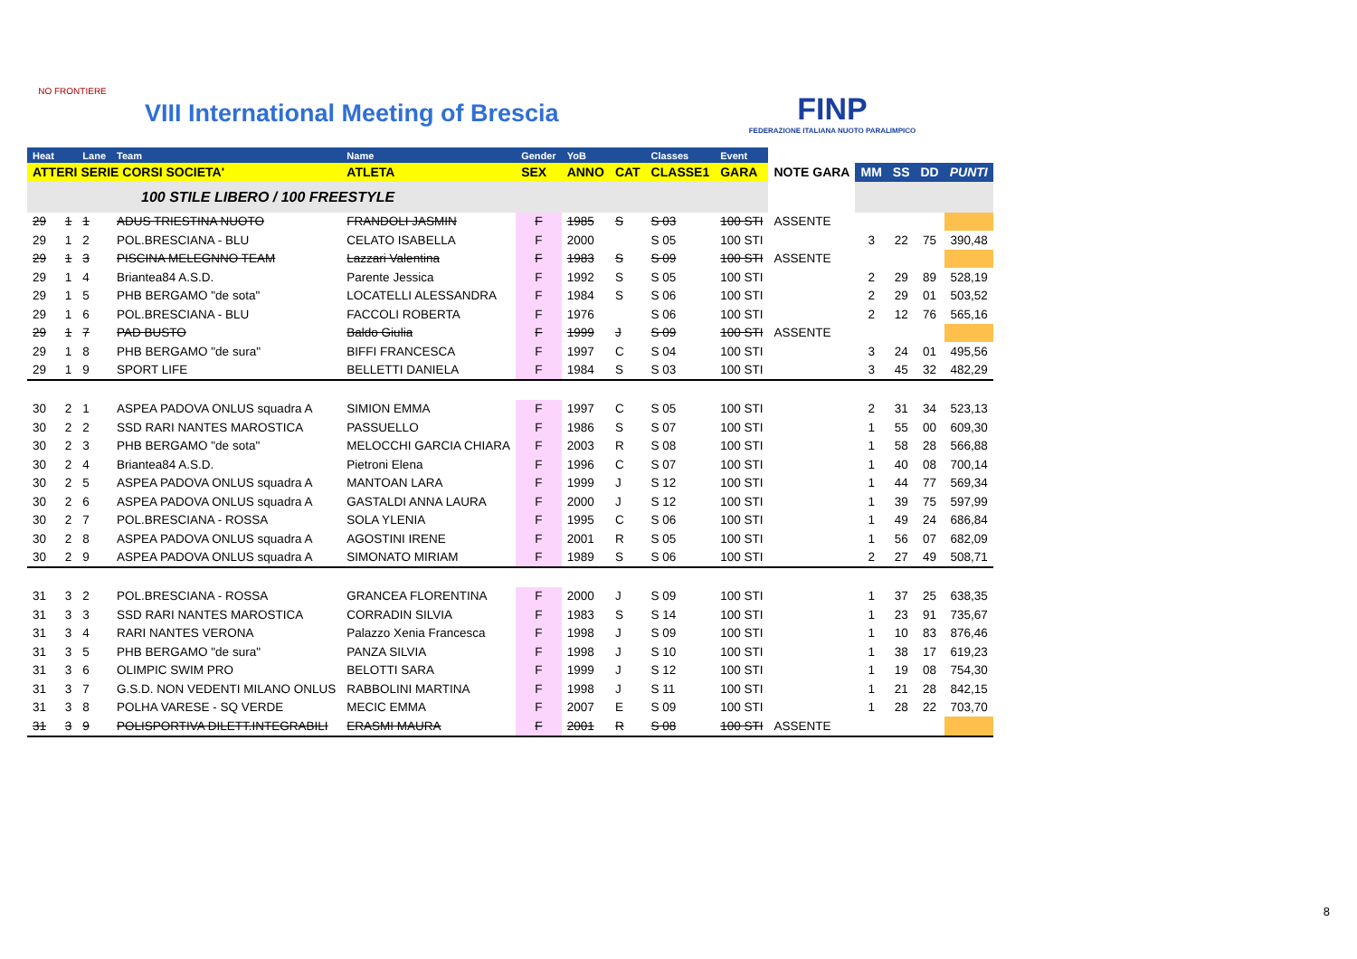NO FRONTIERE
VIII International Meeting of Brescia
FINP
FEDERAZIONE ITALIANA NUOTO PARALIMPICO
| Heat | | Lane | Team | Name | Gender | YoB | | Classes | Event | | | | | |
| --- | --- | --- | --- | --- | --- | --- | --- | --- | --- | --- | --- | --- | --- | --- |
| ATTERI SERIE CORSI SOCIETA' | | | | ATLETA | SEX | ANNO | CAT | CLASSE1 | GARA | NOTE GARA | MM | SS | DD | PUNTI |
| 100 STILE LIBERO / 100 FREESTYLE | | | | | | | | | | | | | | |
| 29 | 1 | 1 | ADUS TRIESTINA NUOTO | FRANDOLI JASMIN | F | 1985 | S | S 03 | 100 STI | ASSENTE | | | | |
| 29 | 1 | 2 | POL.BRESCIANA - BLU | CELATO ISABELLA | F | 2000 | | S 05 | 100 STI | | 3 | 22 | 75 | 390,48 |
| 29 | 1 | 3 | PISCINA MELEGNNO TEAM | Lazzari Valentina | F | 1983 | S | S 09 | 100 STI | ASSENTE | | | | |
| 29 | 1 | 4 | Briantea84 A.S.D. | Parente Jessica | F | 1992 | S | S 05 | 100 STI | | 2 | 29 | 89 | 528,19 |
| 29 | 1 | 5 | PHB BERGAMO "de sota" | LOCATELLI ALESSANDRA | F | 1984 | S | S 06 | 100 STI | | 2 | 29 | 01 | 503,52 |
| 29 | 1 | 6 | POL.BRESCIANA - BLU | FACCOLI ROBERTA | F | 1976 | | S 06 | 100 STI | | 2 | 12 | 76 | 565,16 |
| 29 | 1 | 7 | PAD BUSTO | Baldo Giulia | F | 1999 | J | S 09 | 100 STI | ASSENTE | | | | |
| 29 | 1 | 8 | PHB BERGAMO "de sura" | BIFFI FRANCESCA | F | 1997 | C | S 04 | 100 STI | | 3 | 24 | 01 | 495,56 |
| 29 | 1 | 9 | SPORT LIFE | BELLETTI DANIELA | F | 1984 | S | S 03 | 100 STI | | 3 | 45 | 32 | 482,29 |
| 30 | 2 | 1 | ASPEA PADOVA ONLUS squadra A | SIMION EMMA | F | 1997 | C | S 05 | 100 STI | | 2 | 31 | 34 | 523,13 |
| 30 | 2 | 2 | SSD RARI NANTES MAROSTICA | PASSUELLO | F | 1986 | S | S 07 | 100 STI | | 1 | 55 | 00 | 609,30 |
| 30 | 2 | 3 | PHB BERGAMO "de sota" | MELOCCHI GARCIA CHIARA | F | 2003 | R | S 08 | 100 STI | | 1 | 58 | 28 | 566,88 |
| 30 | 2 | 4 | Briantea84 A.S.D. | Pietroni Elena | F | 1996 | C | S 07 | 100 STI | | 1 | 40 | 08 | 700,14 |
| 30 | 2 | 5 | ASPEA PADOVA ONLUS squadra A | MANTOAN LARA | F | 1999 | J | S 12 | 100 STI | | 1 | 44 | 77 | 569,34 |
| 30 | 2 | 6 | ASPEA PADOVA ONLUS squadra A | GASTALDI ANNA LAURA | F | 2000 | J | S 12 | 100 STI | | 1 | 39 | 75 | 597,99 |
| 30 | 2 | 7 | POL.BRESCIANA - ROSSA | SOLA YLENIA | F | 1995 | C | S 06 | 100 STI | | 1 | 49 | 24 | 686,84 |
| 30 | 2 | 8 | ASPEA PADOVA ONLUS squadra A | AGOSTINI IRENE | F | 2001 | R | S 05 | 100 STI | | 1 | 56 | 07 | 682,09 |
| 30 | 2 | 9 | ASPEA PADOVA ONLUS squadra A | SIMONATO MIRIAM | F | 1989 | S | S 06 | 100 STI | | 2 | 27 | 49 | 508,71 |
| 31 | 3 | 2 | POL.BRESCIANA - ROSSA | GRANCEA FLORENTINA | F | 2000 | J | S 09 | 100 STI | | 1 | 37 | 25 | 638,35 |
| 31 | 3 | 3 | SSD RARI NANTES MAROSTICA | CORRADIN SILVIA | F | 1983 | S | S 14 | 100 STI | | 1 | 23 | 91 | 735,67 |
| 31 | 3 | 4 | RARI NANTES VERONA | Palazzo Xenia Francesca | F | 1998 | J | S 09 | 100 STI | | 1 | 10 | 83 | 876,46 |
| 31 | 3 | 5 | PHB BERGAMO "de sura" | PANZA SILVIA | F | 1998 | J | S 10 | 100 STI | | 1 | 38 | 17 | 619,23 |
| 31 | 3 | 6 | OLIMPIC SWIM PRO | BELOTTI SARA | F | 1999 | J | S 12 | 100 STI | | 1 | 19 | 08 | 754,30 |
| 31 | 3 | 7 | G.S.D. NON VEDENTI MILANO ONLUS | RABBOLINI MARTINA | F | 1998 | J | S 11 | 100 STI | | 1 | 21 | 28 | 842,15 |
| 31 | 3 | 8 | POLHA VARESE - SQ VERDE | MECIC EMMA | F | 2007 | E | S 09 | 100 STI | | 1 | 28 | 22 | 703,70 |
| 31 | 3 | 9 | POLISPORTIVA DILETT.INTEGRABILI | ERASMI MAURA | F | 2001 | R | S 08 | 100 STI | ASSENTE | | | | |
8